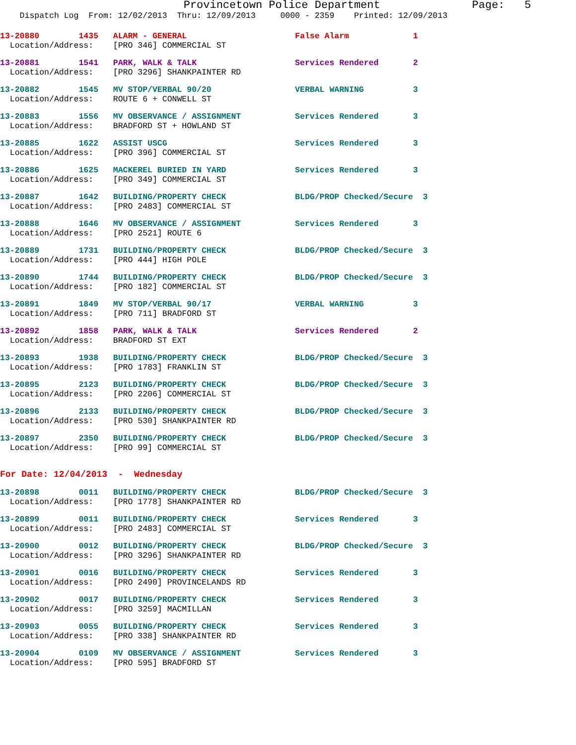Provincetown Police Department Page: 5
Dispatch Log From: 12/02/2013 Thru: 12/09/2013 0000 - 2359 Printed: 12/09/2013
13-20880 1435 ALARM - GENERAL False Alarm 1
Location/Address: [PRO 346] COMMERCIAL ST
13-20881 1541 PARK, WALK & TALK Services Rendered 2
Location/Address: [PRO 3296] SHANKPAINTER RD
13-20882 1545 MV STOP/VERBAL 90/20 VERBAL WARNING 3
Location/Address: ROUTE 6 + CONWELL ST
13-20883 1556 MV OBSERVANCE / ASSIGNMENT Services Rendered 3
Location/Address: BRADFORD ST + HOWLAND ST
13-20885 1622 ASSIST USCG Services Rendered 3
Location/Address: [PRO 396] COMMERCIAL ST
13-20886 1625 MACKEREL BURIED IN YARD Services Rendered 3
Location/Address: [PRO 349] COMMERCIAL ST
13-20887 1642 BUILDING/PROPERTY CHECK BLDG/PROP Checked/Secure 3
Location/Address: [PRO 2483] COMMERCIAL ST
13-20888 1646 MV OBSERVANCE / ASSIGNMENT Services Rendered 3
Location/Address: [PRO 2521] ROUTE 6
13-20889 1731 BUILDING/PROPERTY CHECK BLDG/PROP Checked/Secure 3
Location/Address: [PRO 444] HIGH POLE
13-20890 1744 BUILDING/PROPERTY CHECK BLDG/PROP Checked/Secure 3
Location/Address: [PRO 182] COMMERCIAL ST
13-20891 1849 MV STOP/VERBAL 90/17 VERBAL WARNING 3
Location/Address: [PRO 711] BRADFORD ST
13-20892 1858 PARK, WALK & TALK Services Rendered 2
Location/Address: BRADFORD ST EXT
13-20893 1938 BUILDING/PROPERTY CHECK BLDG/PROP Checked/Secure 3
Location/Address: [PRO 1783] FRANKLIN ST
13-20895 2123 BUILDING/PROPERTY CHECK BLDG/PROP Checked/Secure 3
Location/Address: [PRO 2206] COMMERCIAL ST
13-20896 2133 BUILDING/PROPERTY CHECK BLDG/PROP Checked/Secure 3
Location/Address: [PRO 530] SHANKPAINTER RD
13-20897 2350 BUILDING/PROPERTY CHECK BLDG/PROP Checked/Secure 3
Location/Address: [PRO 99] COMMERCIAL ST
For Date: 12/04/2013 - Wednesday
13-20898 0011 BUILDING/PROPERTY CHECK BLDG/PROP Checked/Secure 3
Location/Address: [PRO 1778] SHANKPAINTER RD
13-20899 0011 BUILDING/PROPERTY CHECK Services Rendered 3
Location/Address: [PRO 2483] COMMERCIAL ST
13-20900 0012 BUILDING/PROPERTY CHECK BLDG/PROP Checked/Secure 3
Location/Address: [PRO 3296] SHANKPAINTER RD
13-20901 0016 BUILDING/PROPERTY CHECK Services Rendered 3
Location/Address: [PRO 2490] PROVINCELANDS RD
13-20902 0017 BUILDING/PROPERTY CHECK Services Rendered 3
Location/Address: [PRO 3259] MACMILLAN
13-20903 0055 BUILDING/PROPERTY CHECK Services Rendered 3
Location/Address: [PRO 338] SHANKPAINTER RD
13-20904 0109 MV OBSERVANCE / ASSIGNMENT Services Rendered 3
Location/Address: [PRO 595] BRADFORD ST